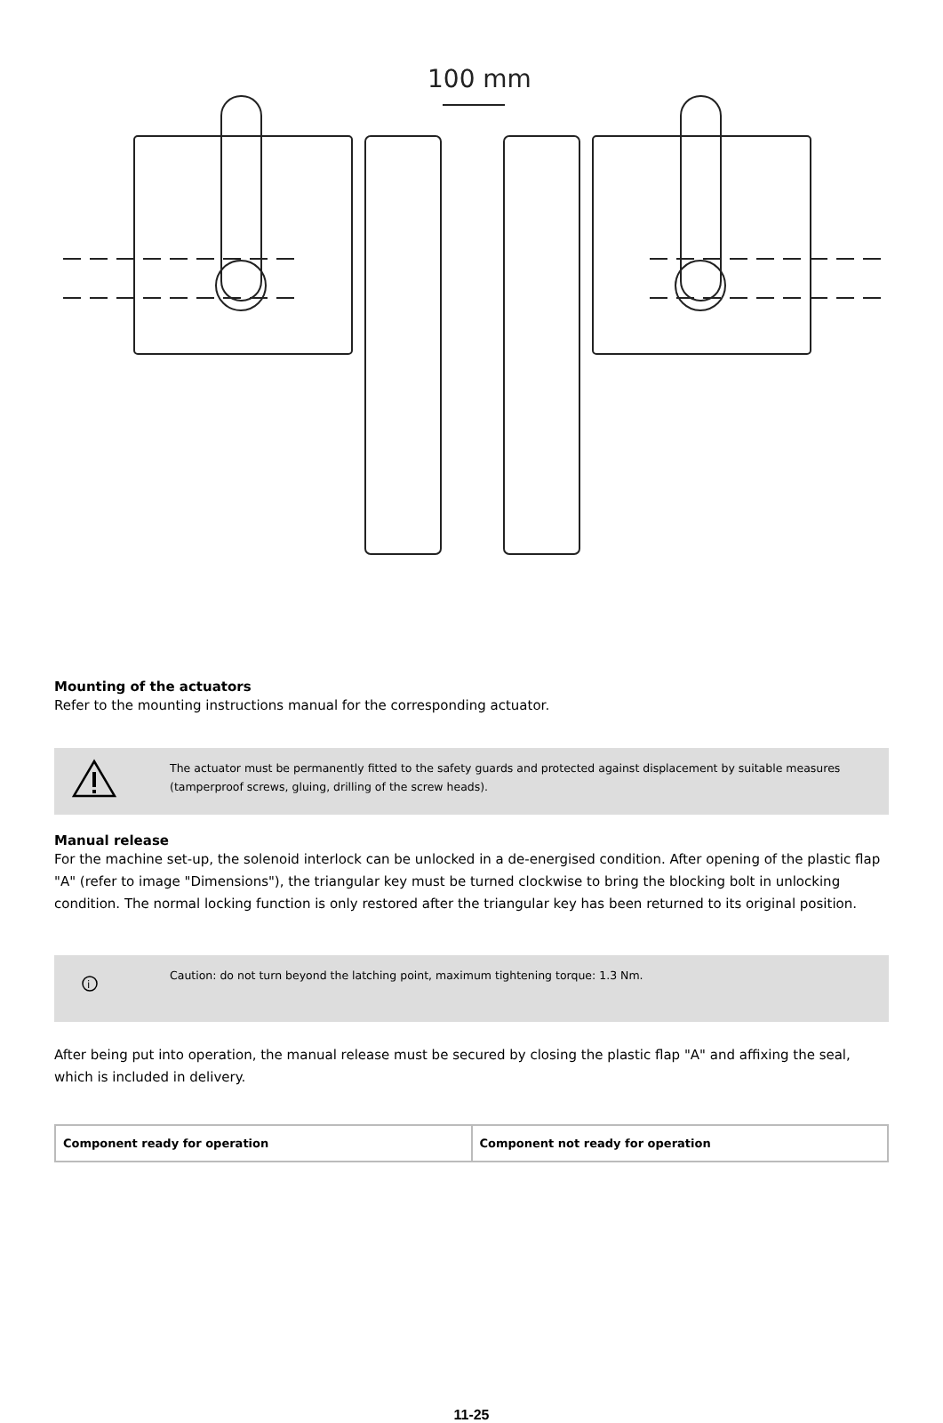100 mm
Mounting of the actuators
Refer to the mounting instructions manual for the corresponding actuator.
The actuator must be permanently fitted to the safety guards and protected against displacement by suitable measures (tamperproof screws, gluing, drilling of the screw heads).
Manual release
For the machine set-up, the solenoid interlock can be unlocked in a de-energised condition. After opening of the plastic flap "A" (refer to image "Dimensions"), the triangular key must be turned clockwise to bring the blocking bolt in unlocking condition. The normal locking function is only restored after the triangular key has been returned to its original position.
i
Caution: do not turn beyond the latching point, maximum tightening torque: 1.3 Nm.
After being put into operation, the manual release must be secured by closing the plastic flap "A" and affixing the seal, which is included in delivery.
| Component ready for operation | Component not ready for operation |
11-25